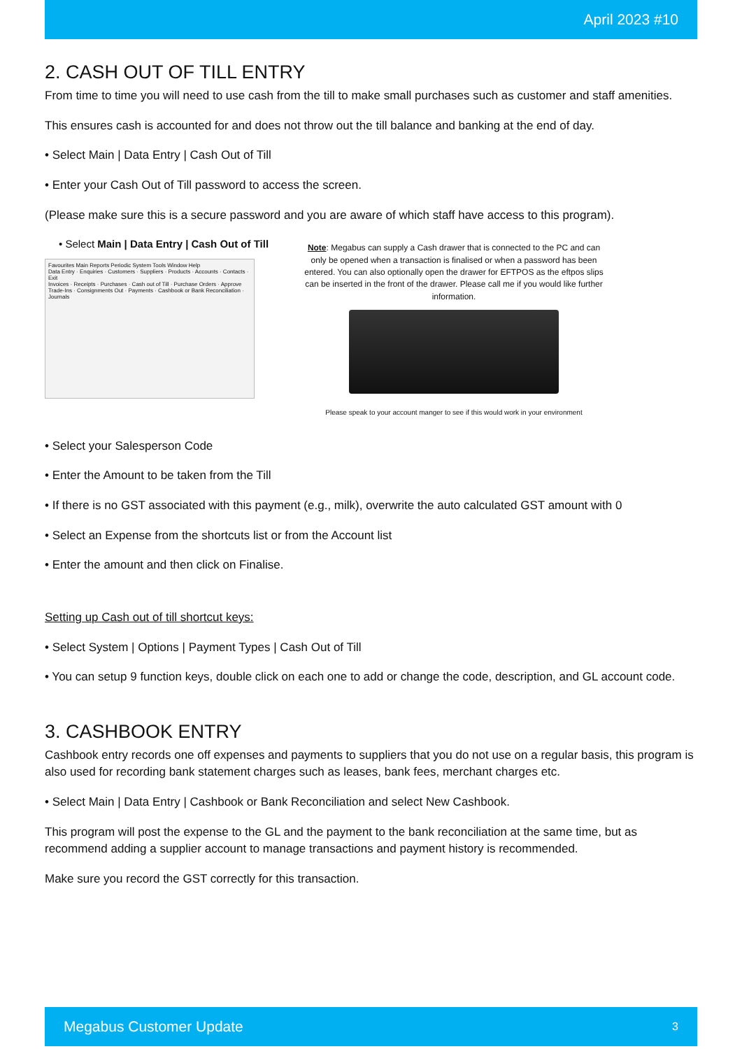April 2023 #10
2. CASH OUT OF TILL ENTRY
From time to time you will need to use cash from the till to make small purchases such as customer and staff amenities.
This ensures cash is accounted for and does not throw out the till balance and banking at the end of day.
• Select Main | Data Entry | Cash Out of Till
• Enter your Cash Out of Till password to access the screen.
(Please make sure this is a secure password and you are aware of which staff have access to this program).
• Select Main | Data Entry | Cash Out of Till
Favourites Main Reports Periodic System Tools Window Help
Data Entry · Enquiries · Customers · Suppliers · Products · Accounts · Contacts · Exit
Invoices · Receipts · Purchases · Cash out of Till · Purchase Orders · Approve Trade-Ins · Consignments Out · Payments · Cashbook or Bank Reconciliation · Journals
Note: Megabus can supply a Cash drawer that is connected to the PC and can only be opened when a transaction is finalised or when a password has been entered. You can also optionally open the drawer for EFTPOS as the eftpos slips can be inserted in the front of the drawer. Please call me if you would like further information.
Please speak to your account manger to see if this would work in your environment
• Select your Salesperson Code
• Enter the Amount to be taken from the Till
• If there is no GST associated with this payment (e.g., milk), overwrite the auto calculated GST amount with 0
• Select an Expense from the shortcuts list or from the Account list
• Enter the amount and then click on Finalise.
Setting up Cash out of till shortcut keys:
• Select System | Options | Payment Types | Cash Out of Till
• You can setup 9 function keys, double click on each one to add or change the code, description, and GL account code.
3. CASHBOOK ENTRY
Cashbook entry records one off expenses and payments to suppliers that you do not use on a regular basis, this program is also used for recording bank statement charges such as leases, bank fees, merchant charges etc.
• Select Main | Data Entry | Cashbook or Bank Reconciliation and select New Cashbook.
This program will post the expense to the GL and the payment to the bank reconciliation at the same time, but as recommend adding a supplier account to manage transactions and payment history is recommended.
Make sure you record the GST correctly for this transaction.
Megabus Customer Update 3